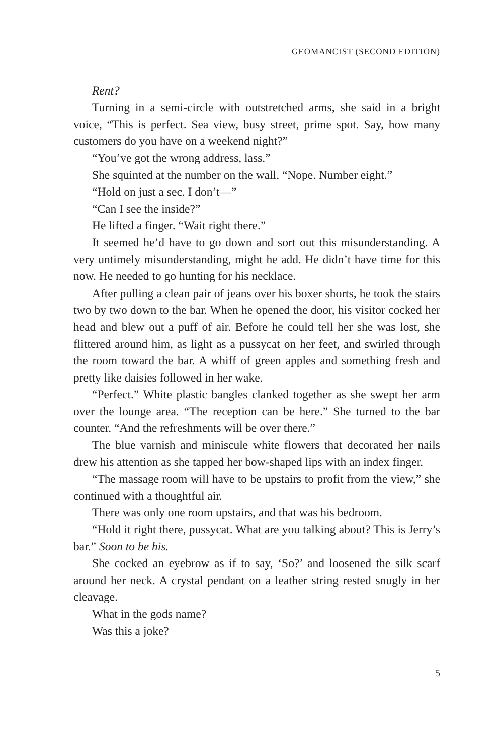GEOMANCIST (SECOND EDITION)
Rent?
Turning in a semi-circle with outstretched arms, she said in a bright voice, “This is perfect. Sea view, busy street, prime spot. Say, how many customers do you have on a weekend night?”
“You’ve got the wrong address, lass.”
She squinted at the number on the wall. “Nope. Number eight.”
“Hold on just a sec. I don’t—”
“Can I see the inside?”
He lifted a finger. “Wait right there.”
It seemed he’d have to go down and sort out this misunderstanding. A very untimely misunderstanding, might he add. He didn’t have time for this now. He needed to go hunting for his necklace.
After pulling a clean pair of jeans over his boxer shorts, he took the stairs two by two down to the bar. When he opened the door, his visitor cocked her head and blew out a puff of air. Before he could tell her she was lost, she flittered around him, as light as a pussycat on her feet, and swirled through the room toward the bar. A whiff of green apples and something fresh and pretty like daisies followed in her wake.
“Perfect.” White plastic bangles clanked together as she swept her arm over the lounge area. “The reception can be here.” She turned to the bar counter. “And the refreshments will be over there.”
The blue varnish and miniscule white flowers that decorated her nails drew his attention as she tapped her bow-shaped lips with an index finger.
“The massage room will have to be upstairs to profit from the view,” she continued with a thoughtful air.
There was only one room upstairs, and that was his bedroom.
“Hold it right there, pussycat. What are you talking about? This is Jerry’s bar.” Soon to be his.
She cocked an eyebrow as if to say, ‘So?’ and loosened the silk scarf around her neck. A crystal pendant on a leather string rested snugly in her cleavage.
What in the gods name?
Was this a joke?
5